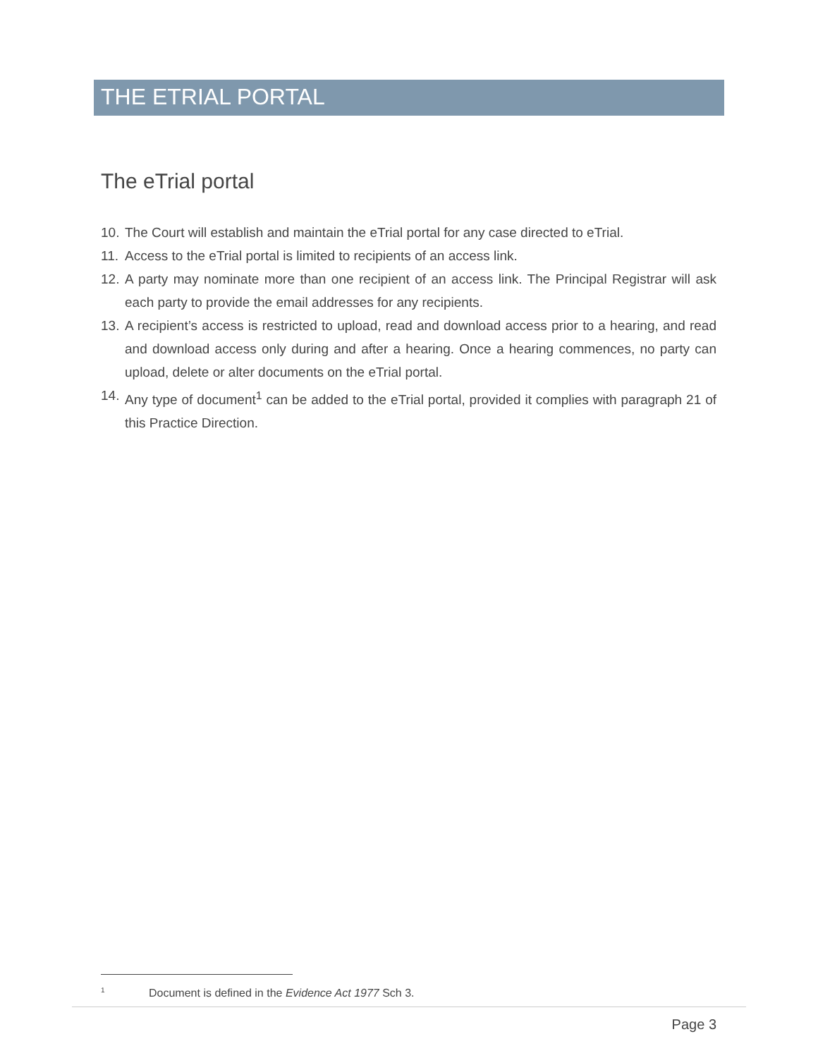THE ETRIAL PORTAL
The eTrial portal
10. The Court will establish and maintain the eTrial portal for any case directed to eTrial.
11. Access to the eTrial portal is limited to recipients of an access link.
12. A party may nominate more than one recipient of an access link. The Principal Registrar will ask each party to provide the email addresses for any recipients.
13. A recipient’s access is restricted to upload, read and download access prior to a hearing, and read and download access only during and after a hearing. Once a hearing commences, no party can upload, delete or alter documents on the eTrial portal.
14. Any type of document<sup>1</sup> can be added to the eTrial portal, provided it complies with paragraph 21 of this Practice Direction.
<sup>1</sup> Document is defined in the Evidence Act 1977 Sch 3.
Page 3